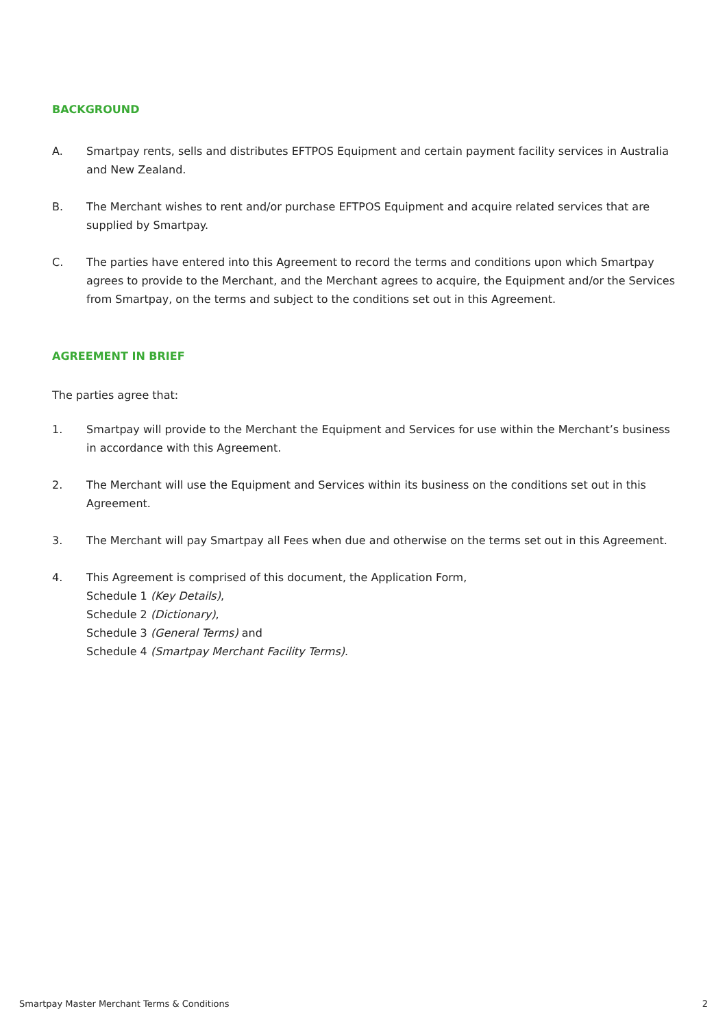BACKGROUND
A. Smartpay rents, sells and distributes EFTPOS Equipment and certain payment facility services in Australia and New Zealand.
B. The Merchant wishes to rent and/or purchase EFTPOS Equipment and acquire related services that are supplied by Smartpay.
C. The parties have entered into this Agreement to record the terms and conditions upon which Smartpay agrees to provide to the Merchant, and the Merchant agrees to acquire, the Equipment and/or the Services from Smartpay, on the terms and subject to the conditions set out in this Agreement.
AGREEMENT IN BRIEF
The parties agree that:
1. Smartpay will provide to the Merchant the Equipment and Services for use within the Merchant’s business in accordance with this Agreement.
2. The Merchant will use the Equipment and Services within its business on the conditions set out in this Agreement.
3. The Merchant will pay Smartpay all Fees when due and otherwise on the terms set out in this Agreement.
4. This Agreement is comprised of this document, the Application Form,
Schedule 1 (Key Details),
Schedule 2 (Dictionary),
Schedule 3 (General Terms) and
Schedule 4 (Smartpay Merchant Facility Terms).
Smartpay Master Merchant Terms & Conditions 2